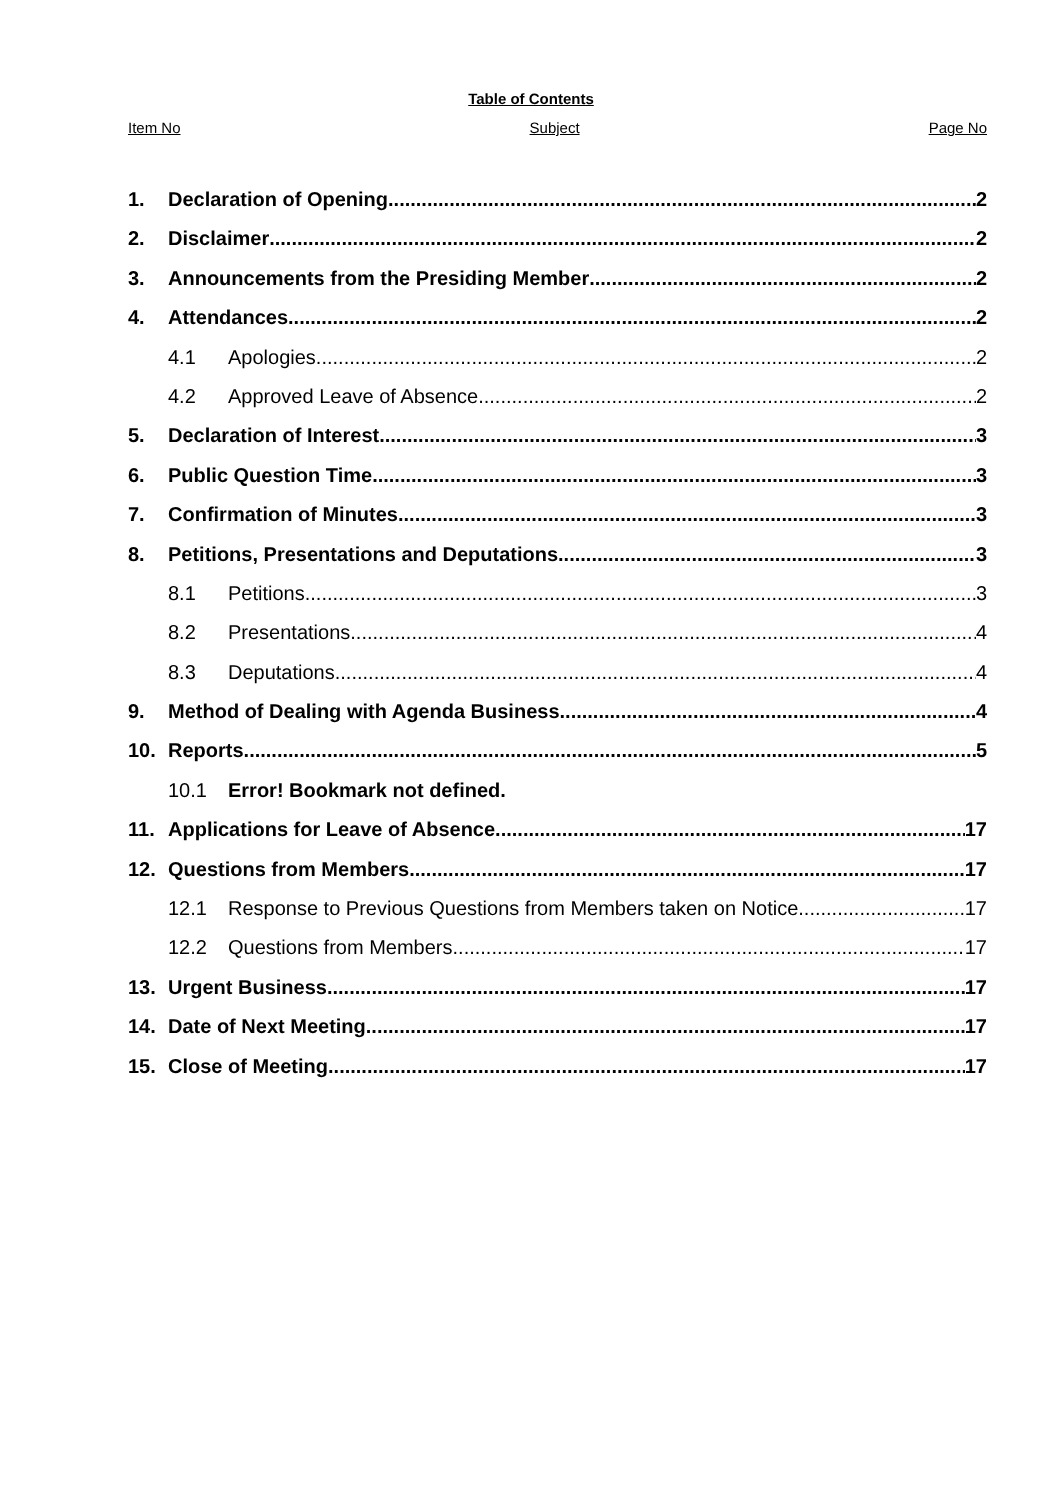Table of Contents
Item No Subject Page No
1. Declaration of Opening 2
2. Disclaimer 2
3. Announcements from the Presiding Member 2
4. Attendances 2
4.1 Apologies 2
4.2 Approved Leave of Absence 2
5. Declaration of Interest 3
6. Public Question Time 3
7. Confirmation of Minutes 3
8. Petitions, Presentations and Deputations 3
8.1 Petitions 3
8.2 Presentations 4
8.3 Deputations 4
9. Method of Dealing with Agenda Business 4
10. Reports 5
10.1 Error! Bookmark not defined.
11. Applications for Leave of Absence 17
12. Questions from Members 17
12.1 Response to Previous Questions from Members taken on Notice 17
12.2 Questions from Members 17
13. Urgent Business 17
14. Date of Next Meeting 17
15. Close of Meeting 17